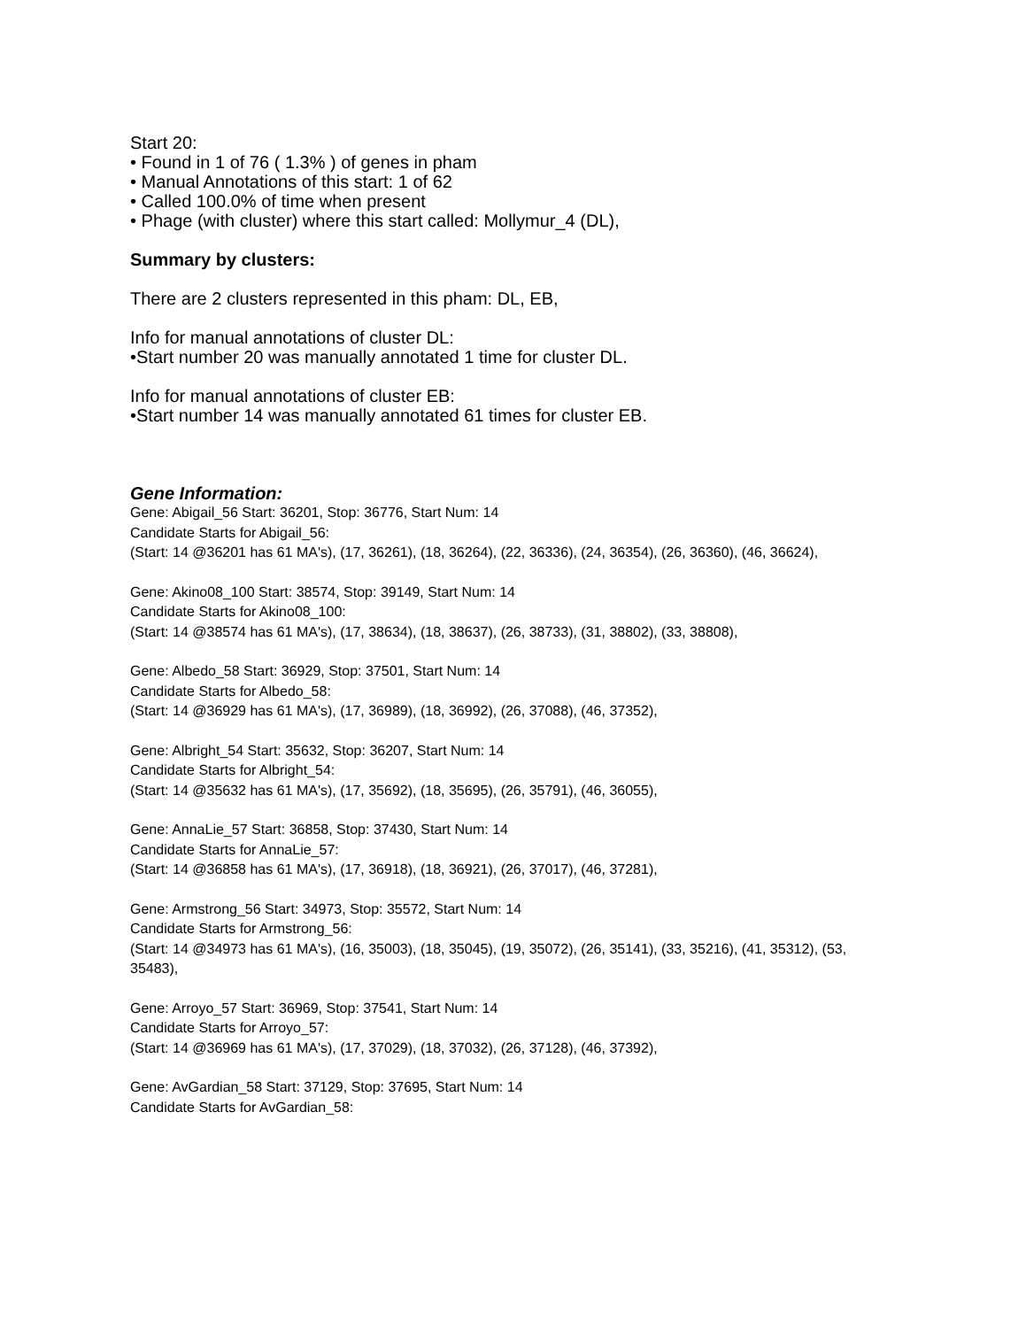Start 20:
• Found in 1 of 76 ( 1.3% ) of genes in pham
• Manual Annotations of this start: 1 of 62
• Called 100.0% of time when present
• Phage (with cluster) where this start called: Mollymur_4 (DL),
Summary by clusters:
There are 2 clusters represented in this pham: DL, EB,
Info for manual annotations of cluster DL:
•Start number 20 was manually annotated 1 time for cluster DL.
Info for manual annotations of cluster EB:
•Start number 14 was manually annotated 61 times for cluster EB.
Gene Information:
Gene: Abigail_56 Start: 36201, Stop: 36776, Start Num: 14
Candidate Starts for Abigail_56:
(Start: 14 @36201 has 61 MA's), (17, 36261), (18, 36264), (22, 36336), (24, 36354), (26, 36360), (46, 36624),
Gene: Akino08_100 Start: 38574, Stop: 39149, Start Num: 14
Candidate Starts for Akino08_100:
(Start: 14 @38574 has 61 MA's), (17, 38634), (18, 38637), (26, 38733), (31, 38802), (33, 38808),
Gene: Albedo_58 Start: 36929, Stop: 37501, Start Num: 14
Candidate Starts for Albedo_58:
(Start: 14 @36929 has 61 MA's), (17, 36989), (18, 36992), (26, 37088), (46, 37352),
Gene: Albright_54 Start: 35632, Stop: 36207, Start Num: 14
Candidate Starts for Albright_54:
(Start: 14 @35632 has 61 MA's), (17, 35692), (18, 35695), (26, 35791), (46, 36055),
Gene: AnnaLie_57 Start: 36858, Stop: 37430, Start Num: 14
Candidate Starts for AnnaLie_57:
(Start: 14 @36858 has 61 MA's), (17, 36918), (18, 36921), (26, 37017), (46, 37281),
Gene: Armstrong_56 Start: 34973, Stop: 35572, Start Num: 14
Candidate Starts for Armstrong_56:
(Start: 14 @34973 has 61 MA's), (16, 35003), (18, 35045), (19, 35072), (26, 35141), (33, 35216), (41, 35312), (53, 35483),
Gene: Arroyo_57 Start: 36969, Stop: 37541, Start Num: 14
Candidate Starts for Arroyo_57:
(Start: 14 @36969 has 61 MA's), (17, 37029), (18, 37032), (26, 37128), (46, 37392),
Gene: AvGardian_58 Start: 37129, Stop: 37695, Start Num: 14
Candidate Starts for AvGardian_58: